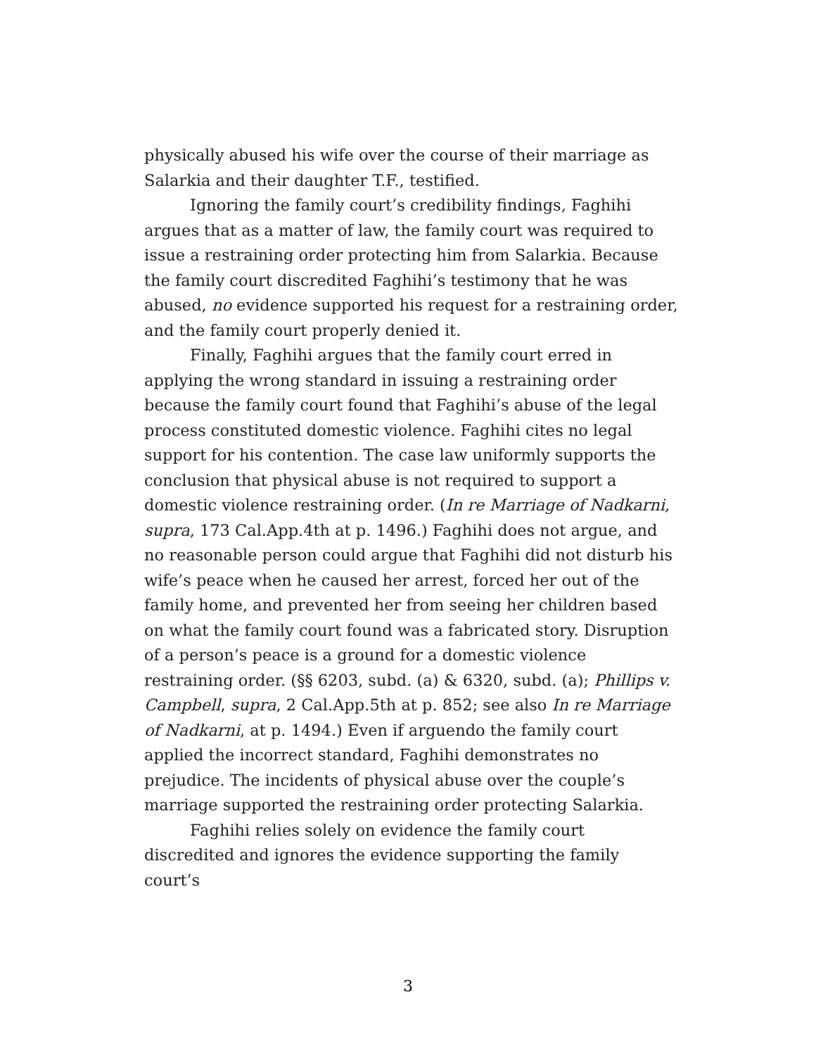physically abused his wife over the course of their marriage as Salarkia and their daughter T.F., testified.
Ignoring the family court’s credibility findings, Faghihi argues that as a matter of law, the family court was required to issue a restraining order protecting him from Salarkia. Because the family court discredited Faghihi’s testimony that he was abused, no evidence supported his request for a restraining order, and the family court properly denied it.
Finally, Faghihi argues that the family court erred in applying the wrong standard in issuing a restraining order because the family court found that Faghihi’s abuse of the legal process constituted domestic violence. Faghihi cites no legal support for his contention. The case law uniformly supports the conclusion that physical abuse is not required to support a domestic violence restraining order. (In re Marriage of Nadkarni, supra, 173 Cal.App.4th at p. 1496.) Faghihi does not argue, and no reasonable person could argue that Faghihi did not disturb his wife’s peace when he caused her arrest, forced her out of the family home, and prevented her from seeing her children based on what the family court found was a fabricated story. Disruption of a person’s peace is a ground for a domestic violence restraining order. (§§ 6203, subd. (a) & 6320, subd. (a); Phillips v. Campbell, supra, 2 Cal.App.5th at p. 852; see also In re Marriage of Nadkarni, at p. 1494.) Even if arguendo the family court applied the incorrect standard, Faghihi demonstrates no prejudice. The incidents of physical abuse over the couple’s marriage supported the restraining order protecting Salarkia.
Faghihi relies solely on evidence the family court discredited and ignores the evidence supporting the family court’s
3